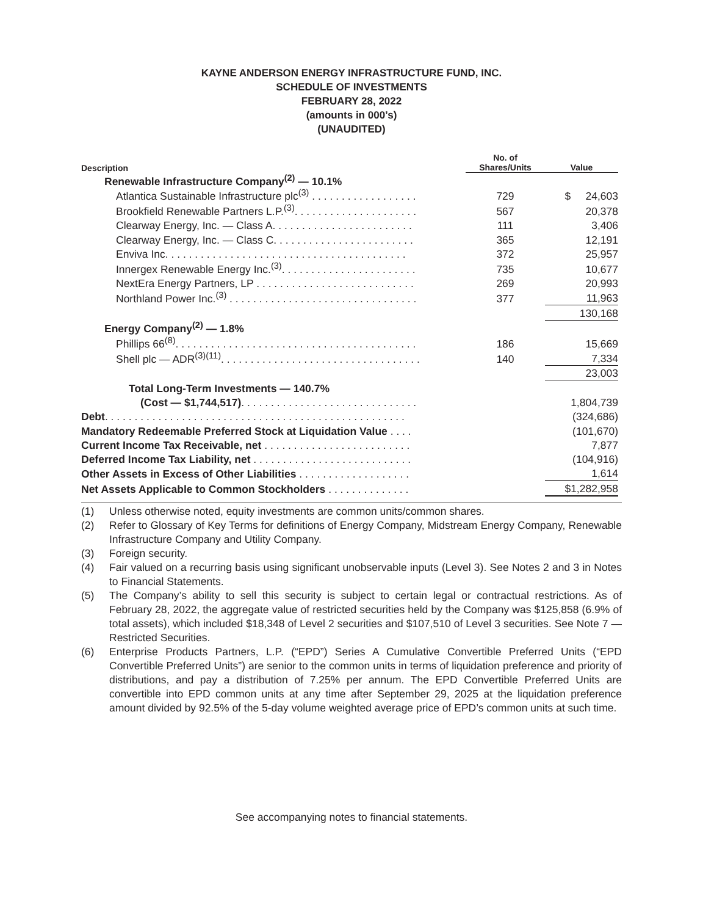KAYNE ANDERSON ENERGY INFRASTRUCTURE FUND, INC.
SCHEDULE OF INVESTMENTS
FEBRUARY 28, 2022
(amounts in 000’s)
(UNAUDITED)
| Description | No. of Shares/Units | Value |
| --- | --- | --- |
| Renewable Infrastructure Company<sup>(2)</sup> — 10.1% | | |
| Atlantica Sustainable Infrastructure plc<sup>(3)</sup> . . . . . . . . . . . . . . . . . . | 729 | $ 24,603 |
| Brookfield Renewable Partners L.P.<sup>(3)</sup>. . . . . . . . . . . . . . . . . . . . . | 567 | 20,378 |
| Clearway Energy, Inc. — Class A. . . . . . . . . . . . . . . . . . . . . . . . | 111 | 3,406 |
| Clearway Energy, Inc. — Class C. . . . . . . . . . . . . . . . . . . . . . . . | 365 | 12,191 |
| Enviva Inc. . . . . . . . . . . . . . . . . . . . . . . . . . . . . . . . . . . . . . . . . | 372 | 25,957 |
| Innergex Renewable Energy Inc.<sup>(3)</sup>. . . . . . . . . . . . . . . . . . . . . . . | 735 | 10,677 |
| NextEra Energy Partners, LP . . . . . . . . . . . . . . . . . . . . . . . . . . . | 269 | 20,993 |
| Northland Power Inc.<sup>(3)</sup> . . . . . . . . . . . . . . . . . . . . . . . . . . . . . . . . | 377 | 11,963 |
| | | 130,168 |
| Energy Company<sup>(2)</sup> — 1.8% | | |
| Phillips 66<sup>(8)</sup>. . . . . . . . . . . . . . . . . . . . . . . . . . . . . . . . . . . . . . . . . | 186 | 15,669 |
| Shell plc — ADR<sup>(3)(11)</sup>. . . . . . . . . . . . . . . . . . . . . . . . . . . . . . . . . . | 140 | 7,334 |
| | | 23,003 |
| Total Long-Term Investments — 140.7% | | |
| (Cost — $1,744,517) . . . . . . . . . . . . . . . . . . . . . . . . . . . . . . | | 1,804,739 |
| Debt . . . . . . . . . . . . . . . . . . . . . . . . . . . . . . . . . . . . . . . . . . . . . . . . . . . | | (324,686) |
| Mandatory Redeemable Preferred Stock at Liquidation Value . . . . | | (101,670) |
| Current Income Tax Receivable, net . . . . . . . . . . . . . . . . . . . . . . . . . | | 7,877 |
| Deferred Income Tax Liability, net . . . . . . . . . . . . . . . . . . . . . . . . . . . | | (104,916) |
| Other Assets in Excess of Other Liabilities . . . . . . . . . . . . . . . . . . . | | 1,614 |
| Net Assets Applicable to Common Stockholders . . . . . . . . . . . . . . | | $1,282,958 |
(1) Unless otherwise noted, equity investments are common units/common shares.
(2) Refer to Glossary of Key Terms for definitions of Energy Company, Midstream Energy Company, Renewable Infrastructure Company and Utility Company.
(3) Foreign security.
(4) Fair valued on a recurring basis using significant unobservable inputs (Level 3). See Notes 2 and 3 in Notes to Financial Statements.
(5) The Company’s ability to sell this security is subject to certain legal or contractual restrictions. As of February 28, 2022, the aggregate value of restricted securities held by the Company was $125,858 (6.9% of total assets), which included $18,348 of Level 2 securities and $107,510 of Level 3 securities. See Note 7 — Restricted Securities.
(6) Enterprise Products Partners, L.P. (“EPD”) Series A Cumulative Convertible Preferred Units (“EPD Convertible Preferred Units”) are senior to the common units in terms of liquidation preference and priority of distributions, and pay a distribution of 7.25% per annum. The EPD Convertible Preferred Units are convertible into EPD common units at any time after September 29, 2025 at the liquidation preference amount divided by 92.5% of the 5-day volume weighted average price of EPD’s common units at such time.
See accompanying notes to financial statements.